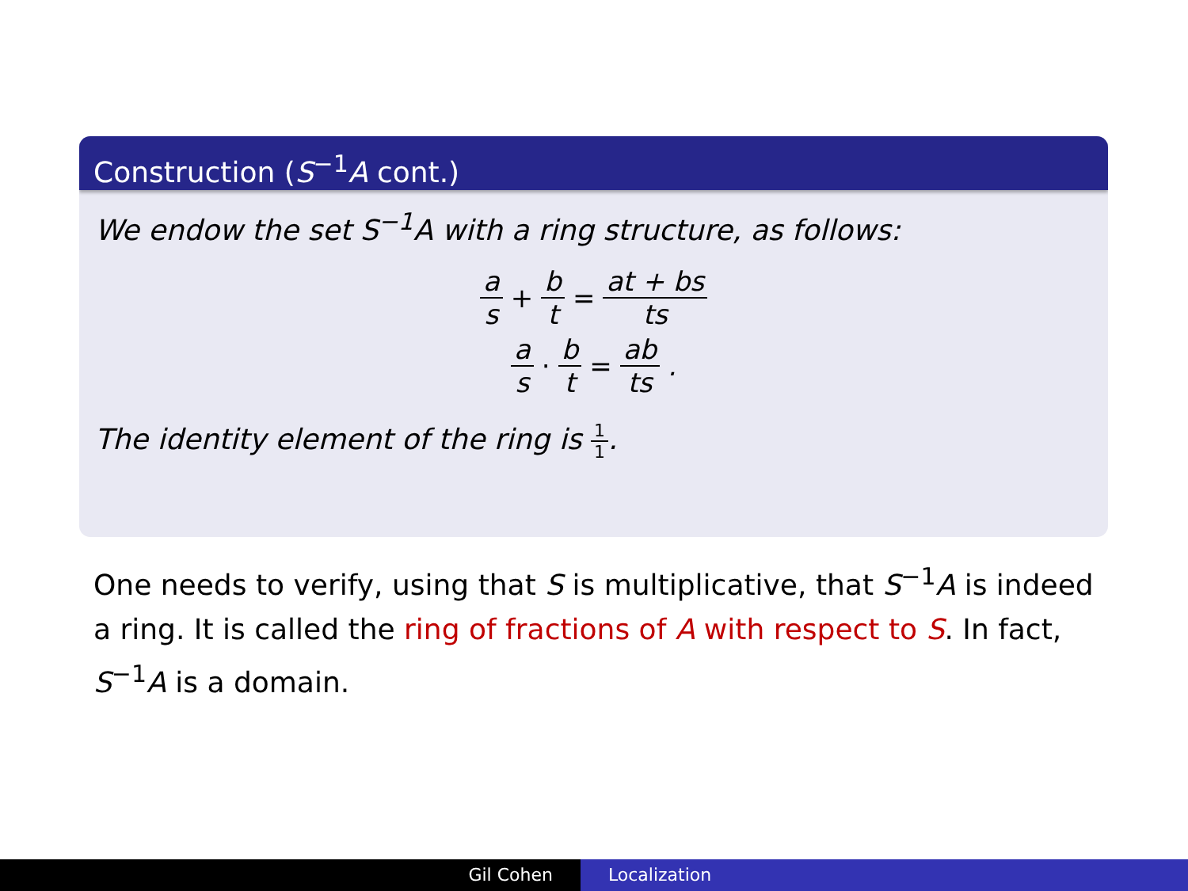Construction (S<sup>−1</sup>A cont.)
We endow the set S<sup>−1</sup>A with a ring structure, as follows:
a s + b t = at + bs ts
a s · b t = ab ts.
The identity element of the ring is 1 1.
One needs to verify, using that S is multiplicative, that S<sup>−1</sup>A is indeed a ring. It is called the ring of fractions of A with respect to S. In fact, S<sup>−1</sup>A is a domain.
Gil Cohen Localization